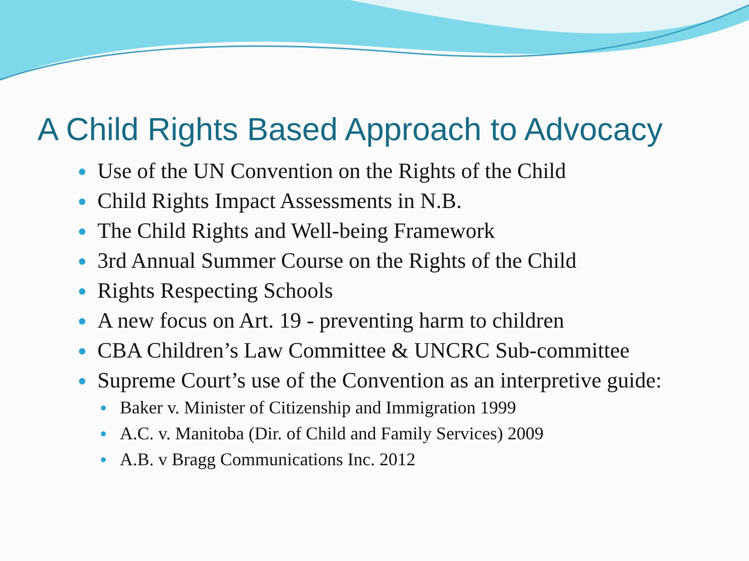A Child Rights Based Approach to Advocacy
Use of the UN Convention on the Rights of the Child
Child Rights Impact Assessments in N.B.
The Child Rights and Well-being Framework
3rd Annual Summer Course on the Rights of the Child
Rights Respecting Schools
A new focus on Art. 19 - preventing harm to children
CBA Children’s Law Committee & UNCRC Sub-committee
Supreme Court’s use of the Convention as an interpretive guide:
Baker v. Minister of Citizenship and Immigration 1999
A.C. v. Manitoba (Dir. of Child and Family Services) 2009
A.B. v Bragg Communications Inc. 2012